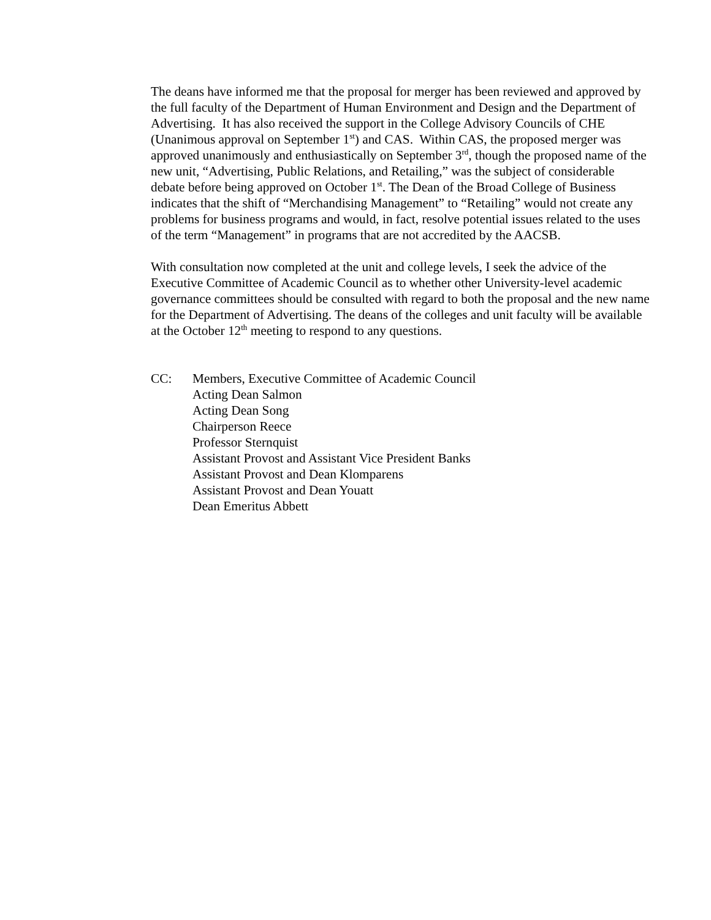The deans have informed me that the proposal for merger has been reviewed and approved by the full faculty of the Department of Human Environment and Design and the Department of Advertising. It has also received the support in the College Advisory Councils of CHE (Unanimous approval on September 1<sup>st</sup>) and CAS. Within CAS, the proposed merger was approved unanimously and enthusiastically on September 3<sup>rd</sup>, though the proposed name of the new unit, “Advertising, Public Relations, and Retailing,” was the subject of considerable debate before being approved on October 1<sup>st</sup>. The Dean of the Broad College of Business indicates that the shift of “Merchandising Management” to “Retailing” would not create any problems for business programs and would, in fact, resolve potential issues related to the uses of the term “Management” in programs that are not accredited by the AACSB.
With consultation now completed at the unit and college levels, I seek the advice of the Executive Committee of Academic Council as to whether other University-level academic governance committees should be consulted with regard to both the proposal and the new name for the Department of Advertising. The deans of the colleges and unit faculty will be available at the October 12<sup>th</sup> meeting to respond to any questions.
CC: Members, Executive Committee of Academic Council
Acting Dean Salmon
Acting Dean Song
Chairperson Reece
Professor Sternquist
Assistant Provost and Assistant Vice President Banks
Assistant Provost and Dean Klomparens
Assistant Provost and Dean Youatt
Dean Emeritus Abbett